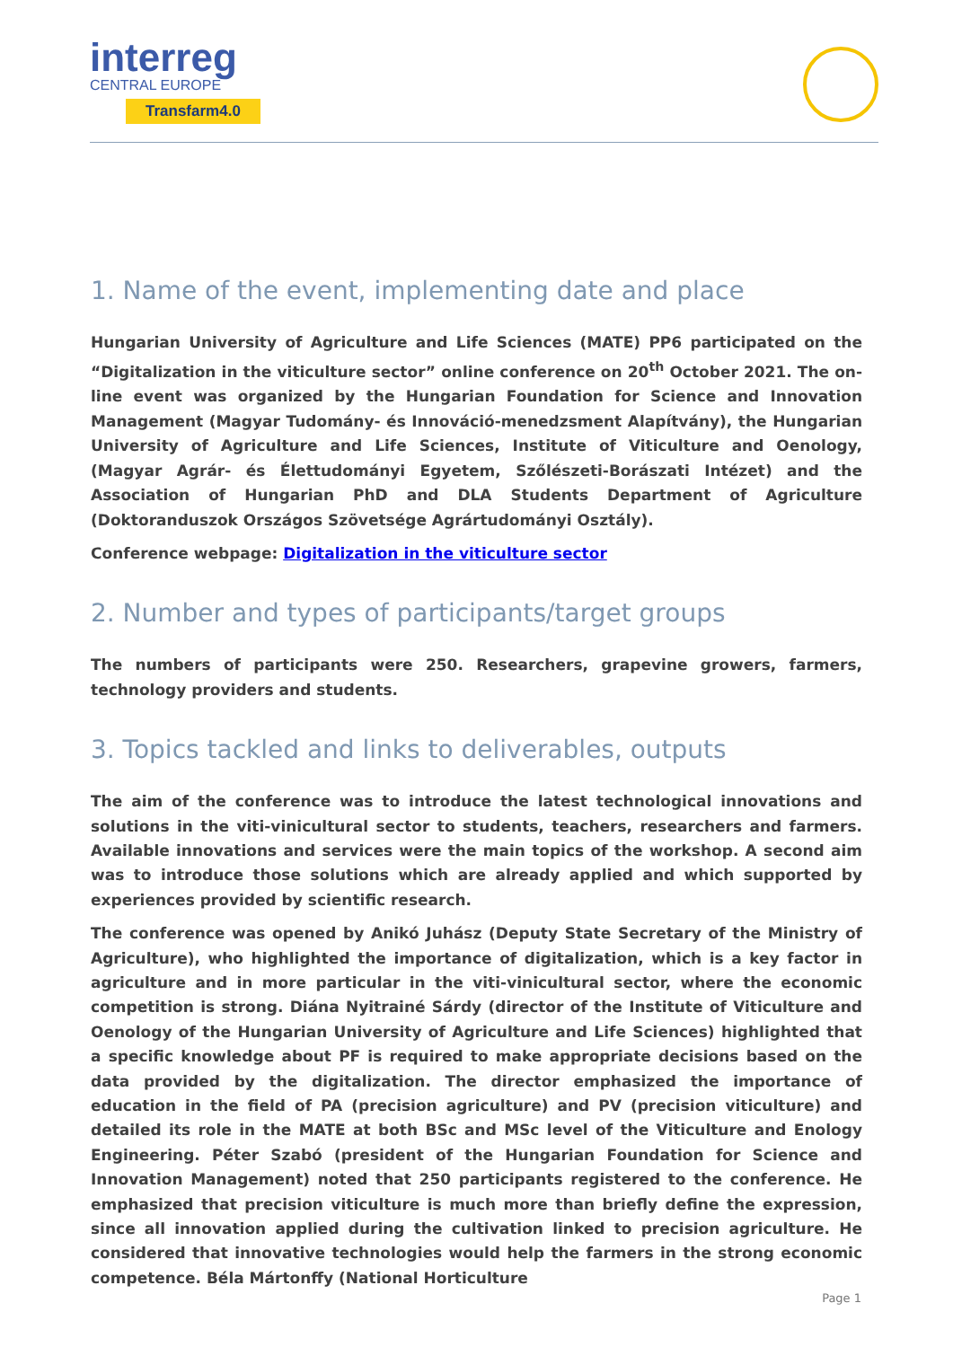interreg
CENTRAL EUROPE
Transfarm4.0
1. Name of the event, implementing date and place
Hungarian University of Agriculture and Life Sciences (MATE) PP6 participated on the “Digitalization in the viticulture sector” online conference on 20<sup>th</sup> October 2021. The on-line event was organized by the Hungarian Foundation for Science and Innovation Management (Magyar Tudomány- és Innováció-menedzsment Alapítvány), the Hungarian University of Agriculture and Life Sciences, Institute of Viticulture and Oenology, (Magyar Agrár- és Élettudományi Egyetem, Szőlészeti-Borászati Intézet) and the Association of Hungarian PhD and DLA Students Department of Agriculture (Doktoranduszok Országos Szövetsége Agrártudományi Osztály).
Conference webpage: Digitalization in the viticulture sector
2. Number and types of participants/target groups
The numbers of participants were 250. Researchers, grapevine growers, farmers, technology providers and students.
3. Topics tackled and links to deliverables, outputs
The aim of the conference was to introduce the latest technological innovations and solutions in the viti-vinicultural sector to students, teachers, researchers and farmers. Available innovations and services were the main topics of the workshop. A second aim was to introduce those solutions which are already applied and which supported by experiences provided by scientific research.
The conference was opened by Anikó Juhász (Deputy State Secretary of the Ministry of Agriculture), who highlighted the importance of digitalization, which is a key factor in agriculture and in more particular in the viti-vinicultural sector, where the economic competition is strong. Diána Nyitrainé Sárdy (director of the Institute of Viticulture and Oenology of the Hungarian University of Agriculture and Life Sciences) highlighted that a specific knowledge about PF is required to make appropriate decisions based on the data provided by the digitalization. The director emphasized the importance of education in the field of PA (precision agriculture) and PV (precision viticulture) and detailed its role in the MATE at both BSc and MSc level of the Viticulture and Enology Engineering. Péter Szabó (president of the Hungarian Foundation for Science and Innovation Management) noted that 250 participants registered to the conference. He emphasized that precision viticulture is much more than briefly define the expression, since all innovation applied during the cultivation linked to precision agriculture. He considered that innovative technologies would help the farmers in the strong economic competence. Béla Mártonffy (National Horticulture
Page 1